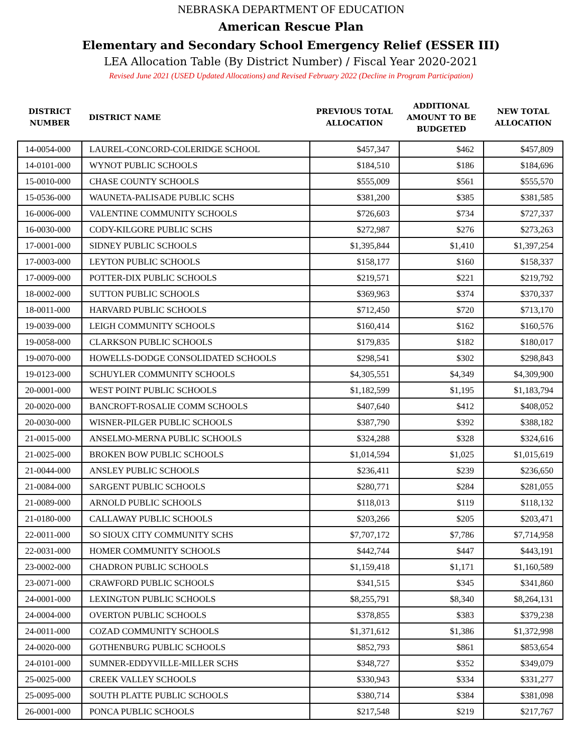NEBRASKA DEPARTMENT OF EDUCATION
American Rescue Plan
Elementary and Secondary School Emergency Relief (ESSER III)
LEA Allocation Table (By District Number) / Fiscal Year 2020-2021
Revised June 2021 (USED Updated Allocations) and Revised February 2022 (Decline in Program Participation)
| DISTRICT NUMBER | DISTRICT NAME | PREVIOUS TOTAL ALLOCATION | ADDITIONAL AMOUNT TO BE BUDGETED | NEW TOTAL ALLOCATION |
| --- | --- | --- | --- | --- |
| 14-0054-000 | LAUREL-CONCORD-COLERIDGE SCHOOL | $457,347 | $462 | $457,809 |
| 14-0101-000 | WYNOT PUBLIC SCHOOLS | $184,510 | $186 | $184,696 |
| 15-0010-000 | CHASE COUNTY SCHOOLS | $555,009 | $561 | $555,570 |
| 15-0536-000 | WAUNETA-PALISADE PUBLIC SCHS | $381,200 | $385 | $381,585 |
| 16-0006-000 | VALENTINE COMMUNITY SCHOOLS | $726,603 | $734 | $727,337 |
| 16-0030-000 | CODY-KILGORE PUBLIC SCHS | $272,987 | $276 | $273,263 |
| 17-0001-000 | SIDNEY PUBLIC SCHOOLS | $1,395,844 | $1,410 | $1,397,254 |
| 17-0003-000 | LEYTON PUBLIC SCHOOLS | $158,177 | $160 | $158,337 |
| 17-0009-000 | POTTER-DIX PUBLIC SCHOOLS | $219,571 | $221 | $219,792 |
| 18-0002-000 | SUTTON PUBLIC SCHOOLS | $369,963 | $374 | $370,337 |
| 18-0011-000 | HARVARD PUBLIC SCHOOLS | $712,450 | $720 | $713,170 |
| 19-0039-000 | LEIGH COMMUNITY SCHOOLS | $160,414 | $162 | $160,576 |
| 19-0058-000 | CLARKSON PUBLIC SCHOOLS | $179,835 | $182 | $180,017 |
| 19-0070-000 | HOWELLS-DODGE CONSOLIDATED SCHOOLS | $298,541 | $302 | $298,843 |
| 19-0123-000 | SCHUYLER COMMUNITY SCHOOLS | $4,305,551 | $4,349 | $4,309,900 |
| 20-0001-000 | WEST POINT PUBLIC SCHOOLS | $1,182,599 | $1,195 | $1,183,794 |
| 20-0020-000 | BANCROFT-ROSALIE COMM SCHOOLS | $407,640 | $412 | $408,052 |
| 20-0030-000 | WISNER-PILGER PUBLIC SCHOOLS | $387,790 | $392 | $388,182 |
| 21-0015-000 | ANSELMO-MERNA PUBLIC SCHOOLS | $324,288 | $328 | $324,616 |
| 21-0025-000 | BROKEN BOW PUBLIC SCHOOLS | $1,014,594 | $1,025 | $1,015,619 |
| 21-0044-000 | ANSLEY PUBLIC SCHOOLS | $236,411 | $239 | $236,650 |
| 21-0084-000 | SARGENT PUBLIC SCHOOLS | $280,771 | $284 | $281,055 |
| 21-0089-000 | ARNOLD PUBLIC SCHOOLS | $118,013 | $119 | $118,132 |
| 21-0180-000 | CALLAWAY PUBLIC SCHOOLS | $203,266 | $205 | $203,471 |
| 22-0011-000 | SO SIOUX CITY COMMUNITY SCHS | $7,707,172 | $7,786 | $7,714,958 |
| 22-0031-000 | HOMER COMMUNITY SCHOOLS | $442,744 | $447 | $443,191 |
| 23-0002-000 | CHADRON PUBLIC SCHOOLS | $1,159,418 | $1,171 | $1,160,589 |
| 23-0071-000 | CRAWFORD PUBLIC SCHOOLS | $341,515 | $345 | $341,860 |
| 24-0001-000 | LEXINGTON PUBLIC SCHOOLS | $8,255,791 | $8,340 | $8,264,131 |
| 24-0004-000 | OVERTON PUBLIC SCHOOLS | $378,855 | $383 | $379,238 |
| 24-0011-000 | COZAD COMMUNITY SCHOOLS | $1,371,612 | $1,386 | $1,372,998 |
| 24-0020-000 | GOTHENBURG PUBLIC SCHOOLS | $852,793 | $861 | $853,654 |
| 24-0101-000 | SUMNER-EDDYVILLE-MILLER SCHS | $348,727 | $352 | $349,079 |
| 25-0025-000 | CREEK VALLEY SCHOOLS | $330,943 | $334 | $331,277 |
| 25-0095-000 | SOUTH PLATTE PUBLIC SCHOOLS | $380,714 | $384 | $381,098 |
| 26-0001-000 | PONCA PUBLIC SCHOOLS | $217,548 | $219 | $217,767 |